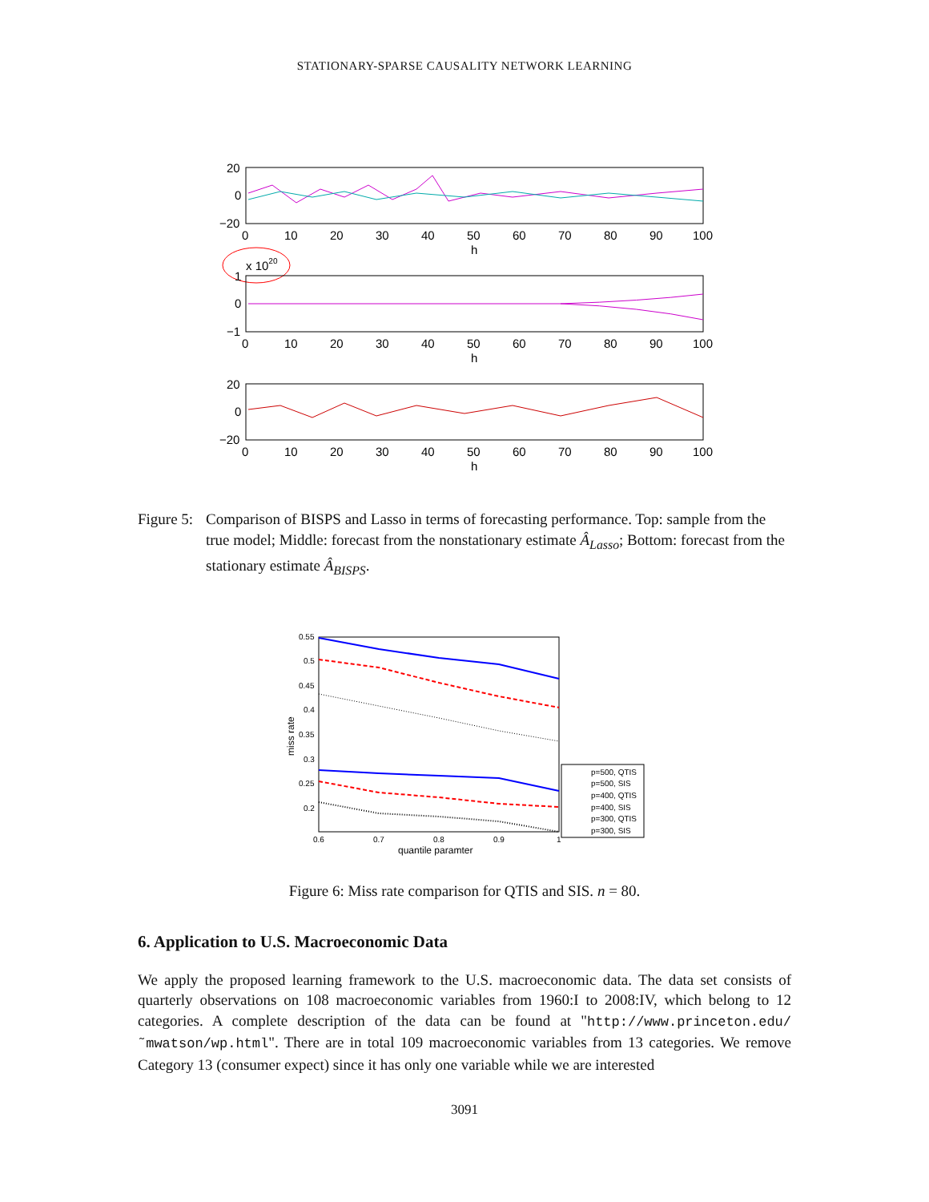STATIONARY-SPARSE CAUSALITY NETWORK LEARNING
20
0
−20
0
10
20
30
40
50
60
70
80
90
100
h
x 1020
1
0
−1
0
10
20
30
40
50
60
70
80
90
100
h
20
0
−20
0
10
20
30
40
50
60
70
80
90
100
h
Figure 5: Comparison of BISPS and Lasso in terms of forecasting performance. Top: sample from the true model; Middle: forecast from the nonstationary estimate Â<sub>Lasso</sub>; Bottom: forecast from the stationary estimate Â<sub>BISPS</sub>.
0.55
0.5
0.45
0.4
0.35
0.3
0.25
0.2
0.6
0.7
0.8
0.9
1
quantile paramter
miss rate
p=500, QTIS
p=500, SIS
p=400, QTIS
p=400, SIS
p=300, QTIS
p=300, SIS
Figure 6: Miss rate comparison for QTIS and SIS. n = 80.
6. Application to U.S. Macroeconomic Data
We apply the proposed learning framework to the U.S. macroeconomic data. The data set consists of quarterly observations on 108 macroeconomic variables from 1960:I to 2008:IV, which belong to 12 categories. A complete description of the data can be found at "http://www.princeton.edu/˜mwatson/wp.html". There are in total 109 macroeconomic variables from 13 categories. We remove Category 13 (consumer expect) since it has only one variable while we are interested
3091